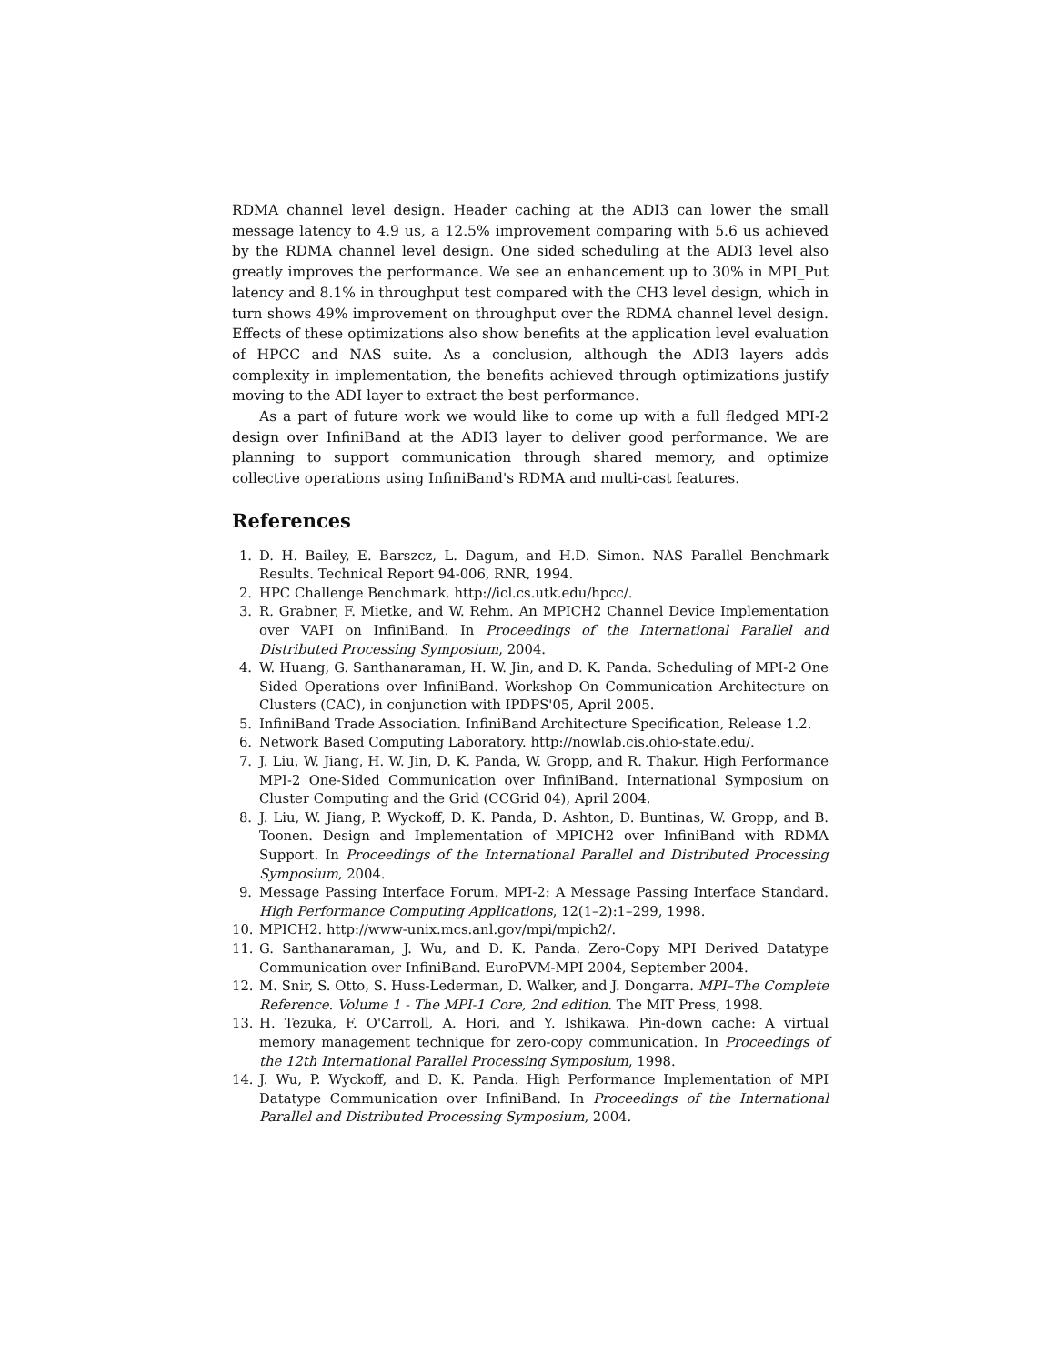RDMA channel level design. Header caching at the ADI3 can lower the small message latency to 4.9 us, a 12.5% improvement comparing with 5.6 us achieved by the RDMA channel level design. One sided scheduling at the ADI3 level also greatly improves the performance. We see an enhancement up to 30% in MPI_Put latency and 8.1% in throughput test compared with the CH3 level design, which in turn shows 49% improvement on throughput over the RDMA channel level design. Effects of these optimizations also show benefits at the application level evaluation of HPCC and NAS suite. As a conclusion, although the ADI3 layers adds complexity in implementation, the benefits achieved through optimizations justify moving to the ADI layer to extract the best performance.
As a part of future work we would like to come up with a full fledged MPI-2 design over InfiniBand at the ADI3 layer to deliver good performance. We are planning to support communication through shared memory, and optimize collective operations using InfiniBand's RDMA and multi-cast features.
References
1. D. H. Bailey, E. Barszcz, L. Dagum, and H.D. Simon. NAS Parallel Benchmark Results. Technical Report 94-006, RNR, 1994.
2. HPC Challenge Benchmark. http://icl.cs.utk.edu/hpcc/.
3. R. Grabner, F. Mietke, and W. Rehm. An MPICH2 Channel Device Implementation over VAPI on InfiniBand. In Proceedings of the International Parallel and Distributed Processing Symposium, 2004.
4. W. Huang, G. Santhanaraman, H. W. Jin, and D. K. Panda. Scheduling of MPI-2 One Sided Operations over InfiniBand. Workshop On Communication Architecture on Clusters (CAC), in conjunction with IPDPS'05, April 2005.
5. InfiniBand Trade Association. InfiniBand Architecture Specification, Release 1.2.
6. Network Based Computing Laboratory. http://nowlab.cis.ohio-state.edu/.
7. J. Liu, W. Jiang, H. W. Jin, D. K. Panda, W. Gropp, and R. Thakur. High Performance MPI-2 One-Sided Communication over InfiniBand. International Symposium on Cluster Computing and the Grid (CCGrid 04), April 2004.
8. J. Liu, W. Jiang, P. Wyckoff, D. K. Panda, D. Ashton, D. Buntinas, W. Gropp, and B. Toonen. Design and Implementation of MPICH2 over InfiniBand with RDMA Support. In Proceedings of the International Parallel and Distributed Processing Symposium, 2004.
9. Message Passing Interface Forum. MPI-2: A Message Passing Interface Standard. High Performance Computing Applications, 12(1–2):1–299, 1998.
10. MPICH2. http://www-unix.mcs.anl.gov/mpi/mpich2/.
11. G. Santhanaraman, J. Wu, and D. K. Panda. Zero-Copy MPI Derived Datatype Communication over InfiniBand. EuroPVM-MPI 2004, September 2004.
12. M. Snir, S. Otto, S. Huss-Lederman, D. Walker, and J. Dongarra. MPI–The Complete Reference. Volume 1 - The MPI-1 Core, 2nd edition. The MIT Press, 1998.
13. H. Tezuka, F. O'Carroll, A. Hori, and Y. Ishikawa. Pin-down cache: A virtual memory management technique for zero-copy communication. In Proceedings of the 12th International Parallel Processing Symposium, 1998.
14. J. Wu, P. Wyckoff, and D. K. Panda. High Performance Implementation of MPI Datatype Communication over InfiniBand. In Proceedings of the International Parallel and Distributed Processing Symposium, 2004.